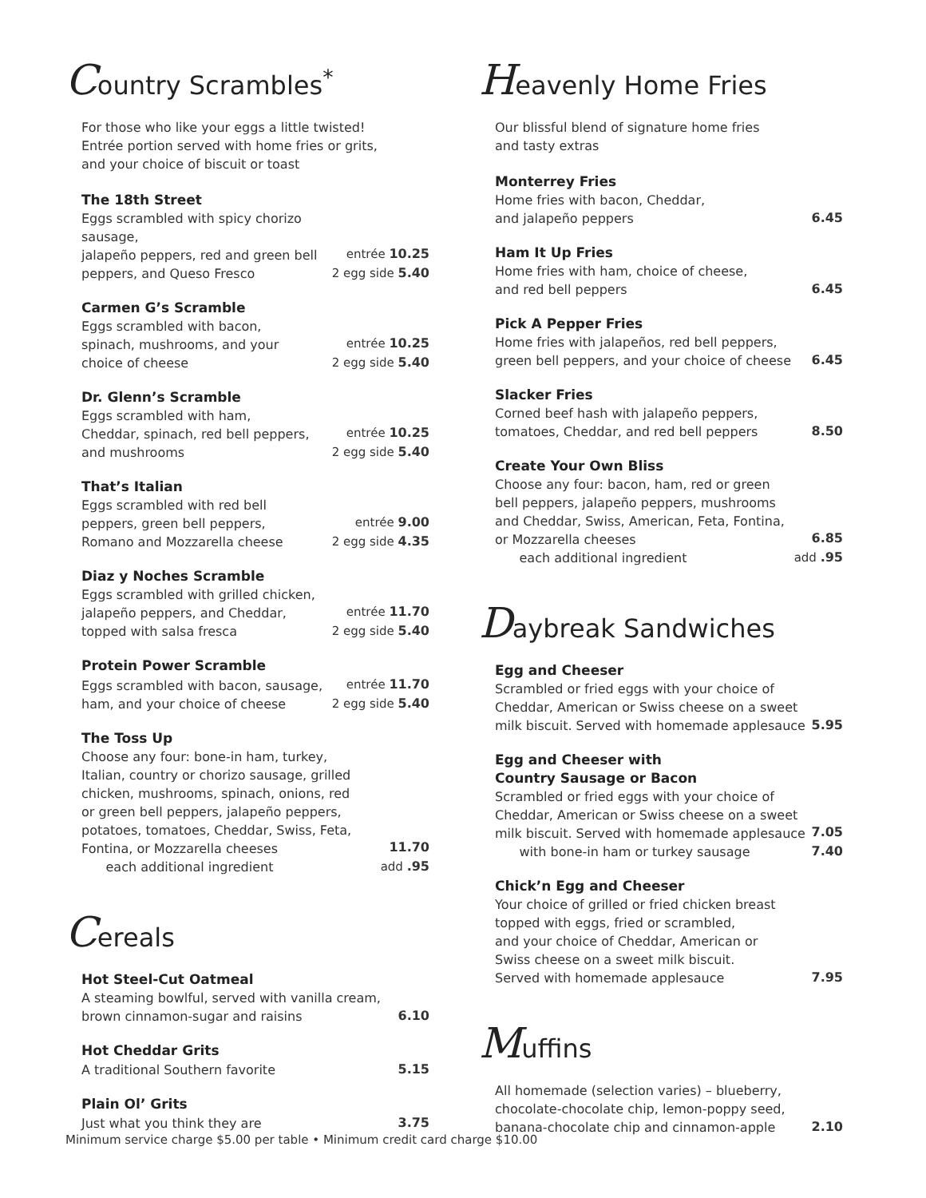Country Scrambles<sup>*</sup>
For those who like your eggs a little twisted!
Entrée portion served with home fries or grits,
and your choice of biscuit or toast
The 18th Street
Eggs scrambled with spicy chorizo sausage,
jalapeño peppers, red and green bell
peppers, and Queso Fresco
entrée 10.25
2 egg side 5.40
Carmen G’s Scramble
Eggs scrambled with bacon,
spinach, mushrooms, and your
choice of cheese
entrée 10.25
2 egg side 5.40
Dr. Glenn’s Scramble
Eggs scrambled with ham,
Cheddar, spinach, red bell peppers,
and mushrooms
entrée 10.25
2 egg side 5.40
That’s Italian
Eggs scrambled with red bell
peppers, green bell peppers,
Romano and Mozzarella cheese
entrée 9.00
2 egg side 4.35
Diaz y Noches Scramble
Eggs scrambled with grilled chicken,
jalapeño peppers, and Cheddar,
topped with salsa fresca
entrée 11.70
2 egg side 5.40
Protein Power Scramble
Eggs scrambled with bacon, sausage,
ham, and your choice of cheese
entrée 11.70
2 egg side 5.40
The Toss Up
Choose any four: bone-in ham, turkey,
Italian, country or chorizo sausage, grilled
chicken, mushrooms, spinach, onions, red
or green bell peppers, jalapeño peppers,
potatoes, tomatoes, Cheddar, Swiss, Feta,
Fontina, or Mozzarella cheeses
each additional ingredient
11.70
add .95
Cereals
Hot Steel-Cut Oatmeal
A steaming bowlful, served with vanilla cream,
brown cinnamon-sugar and raisins
6.10
Hot Cheddar Grits
A traditional Southern favorite
5.15
Plain Ol’ Grits
Just what you think they are
3.75
Heavenly Home Fries
Our blissful blend of signature home fries
and tasty extras
Monterrey Fries
Home fries with bacon, Cheddar,
and jalapeño peppers
6.45
Ham It Up Fries
Home fries with ham, choice of cheese,
and red bell peppers
6.45
Pick A Pepper Fries
Home fries with jalapeños, red bell peppers,
green bell peppers, and your choice of cheese
6.45
Slacker Fries
Corned beef hash with jalapeño peppers,
tomatoes, Cheddar, and red bell peppers
8.50
Create Your Own Bliss
Choose any four: bacon, ham, red or green
bell peppers, jalapeño peppers, mushrooms
and Cheddar, Swiss, American, Feta, Fontina,
or Mozzarella cheeses
each additional ingredient
6.85
add .95
Daybreak Sandwiches
Egg and Cheeser
Scrambled or fried eggs with your choice of
Cheddar, American or Swiss cheese on a sweet
milk biscuit. Served with homemade applesauce
5.95
Egg and Cheeser with
Country Sausage or Bacon
Scrambled or fried eggs with your choice of
Cheddar, American or Swiss cheese on a sweet
milk biscuit. Served with homemade applesauce
with bone-in ham or turkey sausage
7.05
7.40
Chick’n Egg and Cheeser
Your choice of grilled or fried chicken breast
topped with eggs, fried or scrambled,
and your choice of Cheddar, American or
Swiss cheese on a sweet milk biscuit.
Served with homemade applesauce
7.95
Muffins
All homemade (selection varies) – blueberry,
chocolate-chocolate chip, lemon-poppy seed,
banana-chocolate chip and cinnamon-apple
2.10
Minimum service charge $5.00 per table • Minimum credit card charge $10.00